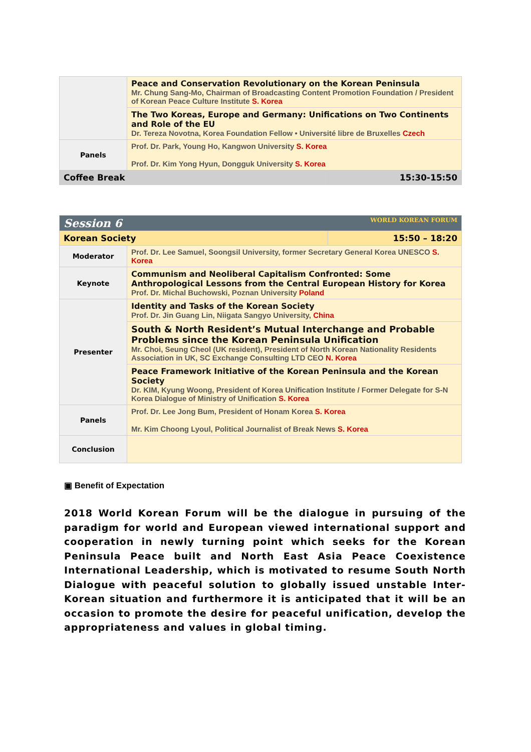| | Peace and Conservation Revolutionary on the Korean Peninsula Mr. Chung Sang-Mo, Chairman of Broadcasting Content Promotion Foundation / President of Korean Peace Culture Institute S. Korea | |
| | The Two Koreas, Europe and Germany: Unifications on Two Continents and Role of the EU Dr. Tereza Novotna, Korea Foundation Fellow • Université libre de Bruxelles Czech | |
| Panels | Prof. Dr. Park, Young Ho, Kangwon University S. Korea Prof. Dr. Kim Yong Hyun, Dongguk University S. Korea | |
| Coffee Break | | 15:30-15:50 |
| Session 6 WORLD KOREAN FORUM | | |
| Korean Society | | 15:50 – 18:20 |
| Moderator | Prof. Dr. Lee Samuel, Soongsil University, former Secretary General Korea UNESCO S. Korea | |
| Keynote | Communism and Neoliberal Capitalism Confronted: Some Anthropological Lessons from the Central European History for Korea Prof. Dr. Michal Buchowski, Poznan University Poland | |
| Presenter | Identity and Tasks of the Korean Society Prof. Dr. Jin Guang Lin, Niigata Sangyo University, China | |
| | South & North Resident’s Mutual Interchange and Probable Problems since the Korean Peninsula Unification Mr. Choi, Seung Cheol (UK resident), President of North Korean Nationality Residents Association in UK, SC Exchange Consulting LTD CEO N. Korea | |
| | Peace Framework Initiative of the Korean Peninsula and the Korean Society Dr. KIM, Kyung Woong, President of Korea Unification Institute / Former Delegate for S-N Korea Dialogue of Ministry of Unification S. Korea | |
| Panels | Prof. Dr. Lee Jong Bum, President of Honam Korea S. Korea Mr. Kim Choong Lyoul, Political Journalist of Break News S. Korea | |
| Conclusion | | |
▣ Benefit of Expectation
2018 World Korean Forum will be the dialogue in pursuing of the paradigm for world and European viewed international support and cooperation in newly turning point which seeks for the Korean Peninsula Peace built and North East Asia Peace Coexistence International Leadership, which is motivated to resume South North Dialogue with peaceful solution to globally issued unstable Inter-Korean situation and furthermore it is anticipated that it will be an occasion to promote the desire for peaceful unification, develop the appropriateness and values in global timing.